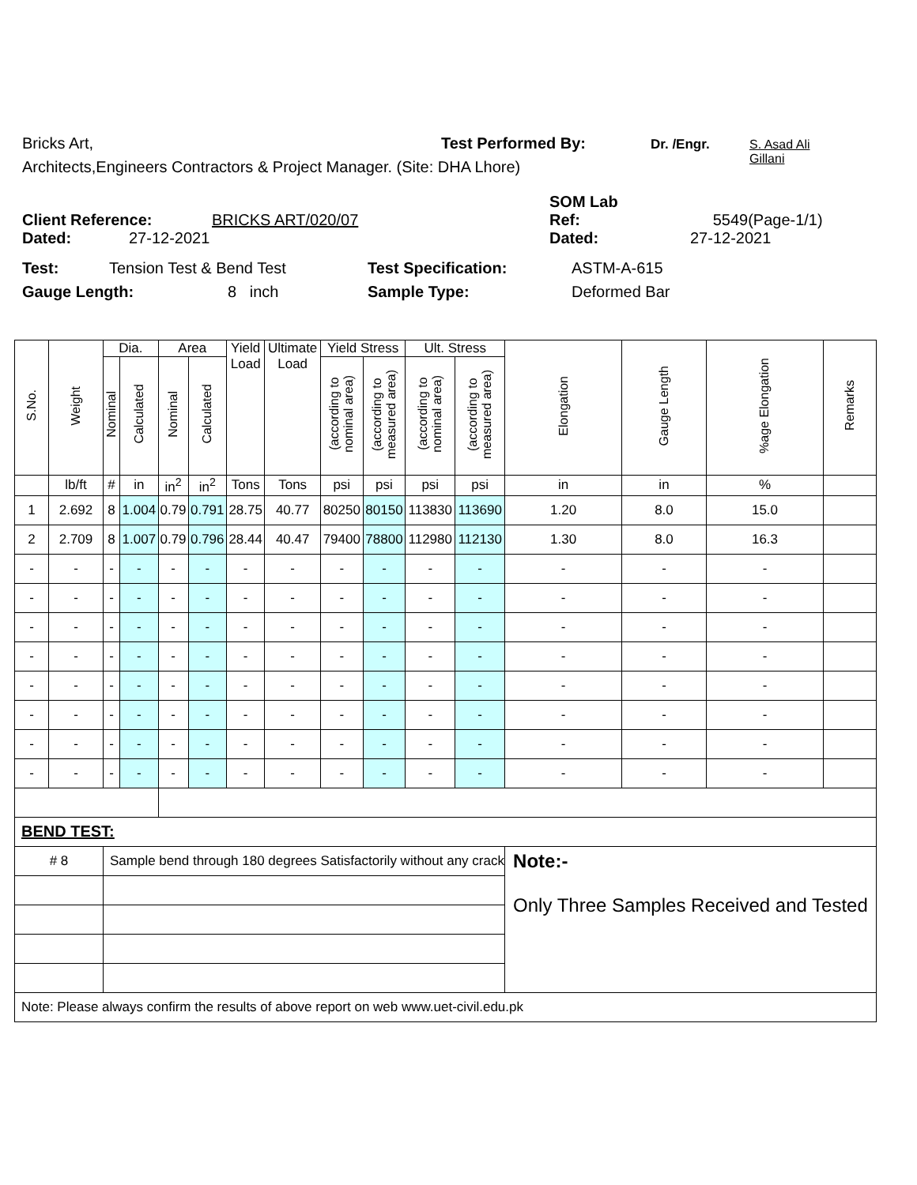Bricks Art, Test Performed By: Dr. /Engr. S. Asad Ali
Gillani
Architects,Engineers Contractors & Project Manager. (Site: DHA Lhore)
Client Reference: BRICKS ART/020/07 SOM Lab
Ref: 5549(Page-1/1)
Dated: 27-12-2021 Dated: 27-12-2021
Test: Tension Test & Bend Test Test Specification: ASTM-A-615
Gauge Length: 8 inch Sample Type: Deformed Bar
| S.No. | Weight | Dia. | | Area | | Yield Load | Ultimate Load | Yield Stress | | Ult. Stress | | Elongation | Gauge Length | %age Elongation | Remarks |
| --- | --- | --- | --- | --- | --- | --- | --- | --- | --- | --- | --- | --- | --- | --- | --- |
| | | Nominal | Calculated | Nominal | Calculated | | | (according to nominal area) | (according to measured area) | (according to nominal area) | (according to measured area) | | | | |
| | lb/ft | # | in | in<sup>2</sup> | in<sup>2</sup> | Tons | Tons | psi | psi | psi | psi | in | in | % | |
| 1 | 2.692 | 8 | 1.004 | 0.79 | 0.791 | 28.75 | 40.77 | 80250 | 80150 | 113830 | 113690 | 1.20 | 8.0 | 15.0 | |
| 2 | 2.709 | 8 | 1.007 | 0.79 | 0.796 | 28.44 | 40.47 | 79400 | 78800 | 112980 | 112130 | 1.30 | 8.0 | 16.3 | |
| - | - | - | - | - | - | - | - | - | - | - | - | - | - | - | |
| - | - | - | - | - | - | - | - | - | - | - | - | - | - | - | |
| - | - | - | - | - | - | - | - | - | - | - | - | - | - | - | |
| - | - | - | - | - | - | - | - | - | - | - | - | - | - | - | |
| - | - | - | - | - | - | - | - | - | - | - | - | - | - | - | |
| - | - | - | - | - | - | - | - | - | - | - | - | - | - | - | |
| - | - | - | - | - | - | - | - | - | - | - | - | - | - | - | |
| - | - | - | - | - | - | - | - | - | - | - | - | - | - | - | |
| BEND TEST: | | | | | | | | | | | | | | | |
| # 8 | | Sample bend through 180 degrees Satisfactorily without any crack | | | | | | | | | | Note:- Only Three Samples Received and Tested | | | |
| Note: Please always confirm the results of above report on web www.uet-civil.edu.pk | | | | | | | | | | | | | | | |